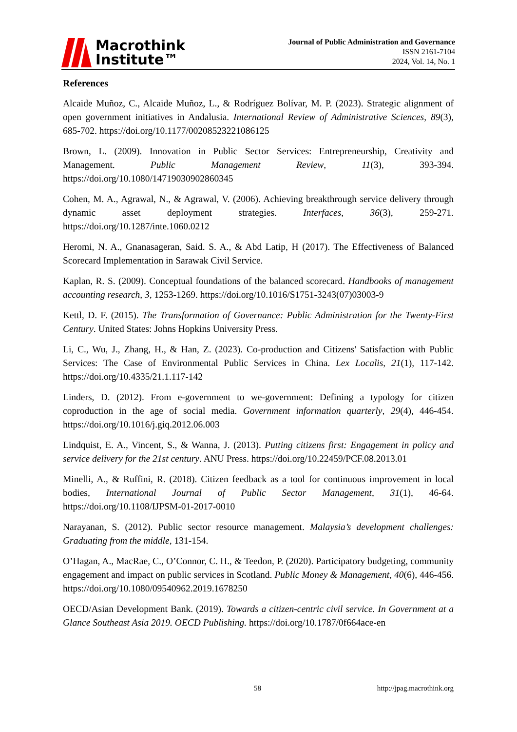Macrothink
Institute™
Journal of Public Administration and Governance
ISSN 2161-7104
2024, Vol. 14, No. 1
References
Alcaide Muñoz, C., Alcaide Muñoz, L., & Rodríguez Bolívar, M. P. (2023). Strategic alignment of open government initiatives in Andalusia. International Review of Administrative Sciences, 89(3), 685-702. https://doi.org/10.1177/00208523221086125
Brown, L. (2009). Innovation in Public Sector Services: Entrepreneurship, Creativity and Management. Public Management Review, 11(3), 393-394. https://doi.org/10.1080/14719030902860345
Cohen, M. A., Agrawal, N., & Agrawal, V. (2006). Achieving breakthrough service delivery through dynamic asset deployment strategies. Interfaces, 36(3), 259-271. https://doi.org/10.1287/inte.1060.0212
Heromi, N. A., Gnanasageran, Said. S. A., & Abd Latip, H (2017). The Effectiveness of Balanced Scorecard Implementation in Sarawak Civil Service.
Kaplan, R. S. (2009). Conceptual foundations of the balanced scorecard. Handbooks of management accounting research, 3, 1253-1269. https://doi.org/10.1016/S1751-3243(07)03003-9
Kettl, D. F. (2015). The Transformation of Governance: Public Administration for the Twenty-First Century. United States: Johns Hopkins University Press.
Li, C., Wu, J., Zhang, H., & Han, Z. (2023). Co-production and Citizens' Satisfaction with Public Services: The Case of Environmental Public Services in China. Lex Localis, 21(1), 117-142. https://doi.org/10.4335/21.1.117-142
Linders, D. (2012). From e-government to we-government: Defining a typology for citizen coproduction in the age of social media. Government information quarterly, 29(4), 446-454. https://doi.org/10.1016/j.giq.2012.06.003
Lindquist, E. A., Vincent, S., & Wanna, J. (2013). Putting citizens first: Engagement in policy and service delivery for the 21st century. ANU Press. https://doi.org/10.22459/PCF.08.2013.01
Minelli, A., & Ruffini, R. (2018). Citizen feedback as a tool for continuous improvement in local bodies, International Journal of Public Sector Management, 31(1), 46-64. https://doi.org/10.1108/IJPSM-01-2017-0010
Narayanan, S. (2012). Public sector resource management. Malaysia’s development challenges: Graduating from the middle, 131-154.
O’Hagan, A., MacRae, C., O’Connor, C. H., & Teedon, P. (2020). Participatory budgeting, community engagement and impact on public services in Scotland. Public Money & Management, 40(6), 446-456. https://doi.org/10.1080/09540962.2019.1678250
OECD/Asian Development Bank. (2019). Towards a citizen-centric civil service. In Government at a Glance Southeast Asia 2019. OECD Publishing. https://doi.org/10.1787/0f664ace-en
58 http://jpag.macrothink.org